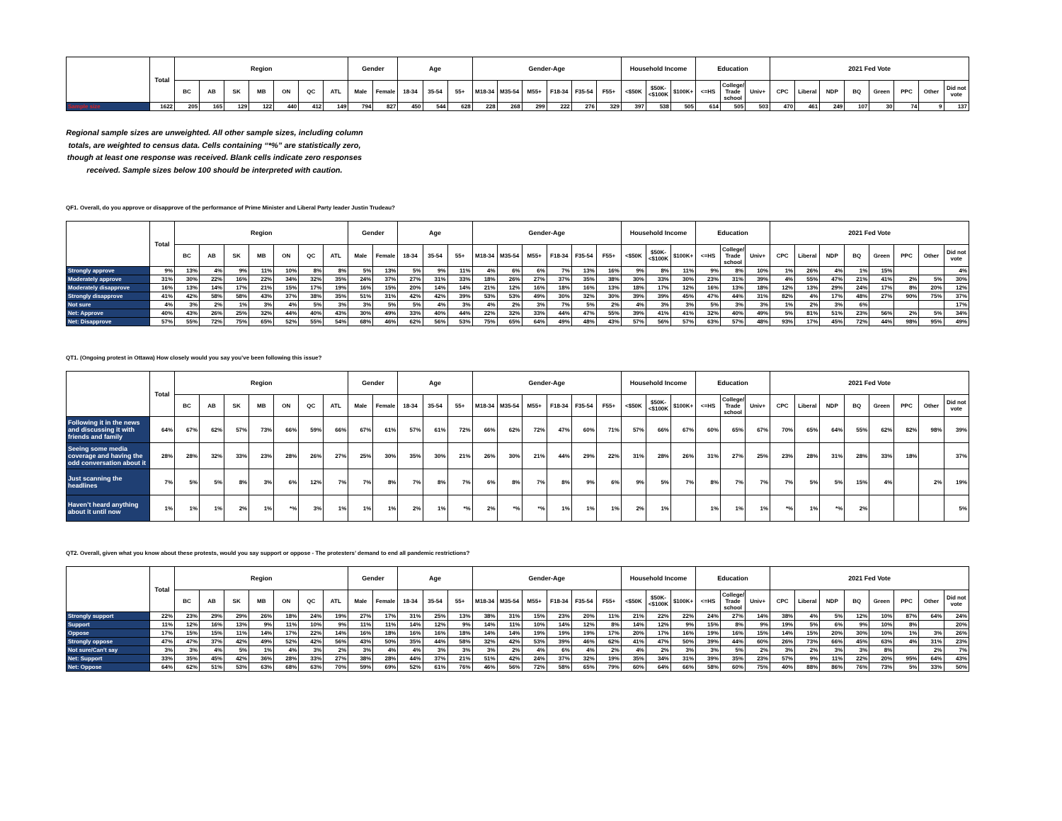| | Total | Region | | | | | | | Gender | | Age | | | Gender-Age | | | | | | Household Income | | | Education | | | 2021 Fed Vote | | | | | | | |
| --- | --- | --- | --- | --- | --- | --- | --- | --- | --- | --- | --- | --- | --- | --- | --- | --- | --- | --- | --- | --- | --- | --- | --- | --- | --- | --- | --- | --- | --- | --- | --- | --- | --- |
| | | BC | AB | SK | MB | ON | QC | ATL | Male | Female | 18-34 | 35-54 | 55+ | M18-34 | M35-54 | M55+ | F18-34 | F35-54 | F55+ | <$50K | $50K-<$100K | $100K+ | <=HS | College/ Trade school | Univ+ | CPC | Liberal | NDP | BQ | Green | PPC | Other | Did not vote |
| Sample size | 1622 | 205 | 165 | 129 | 122 | 440 | 412 | 149 | 794 | 827 | 450 | 544 | 628 | 228 | 268 | 299 | 222 | 276 | 329 | 397 | 538 | 505 | 614 | 505 | 503 | 470 | 461 | 249 | 107 | 30 | 74 | 9 | 137 |
Regional sample sizes are unweighted. All other sample sizes, including column totals, are weighted to census data. Cells containing “*%” are statistically zero, though at least one response was received. Blank cells indicate zero responses received. Sample sizes below 100 should be interpreted with caution.
QF1. Overall, do you approve or disapprove of the performance of Prime Minister and Liberal Party leader Justin Trudeau?
| | Total | Region | | | | | | | Gender | | Age | | | Gender-Age | | | | | | Household Income | | | Education | | | 2021 Fed Vote | | | | | | | |
| --- | --- | --- | --- | --- | --- | --- | --- | --- | --- | --- | --- | --- | --- | --- | --- | --- | --- | --- | --- | --- | --- | --- | --- | --- | --- | --- | --- | --- | --- | --- | --- | --- | --- |
| | | BC | AB | SK | MB | ON | QC | ATL | Male | Female | 18-34 | 35-54 | 55+ | M18-34 | M35-54 | M55+ | F18-34 | F35-54 | F55+ | <$50K | $50K-<$100K | $100K+ | <=HS | College/ Trade school | Univ+ | CPC | Liberal | NDP | BQ | Green | PPC | Other | Did not vote |
| Strongly approve | 9% | 13% | 4% | 9% | 11% | 10% | 8% | 8% | 5% | 13% | 5% | 9% | 11% | 4% | 6% | 6% | 7% | 13% | 16% | 9% | 8% | 11% | 9% | 8% | 10% | 1% | 26% | 4% | 1% | 15% | | | 4% |
| Moderately approve | 31% | 30% | 22% | 16% | 22% | 34% | 32% | 35% | 24% | 37% | 27% | 31% | 33% | 18% | 26% | 27% | 37% | 35% | 38% | 30% | 33% | 30% | 23% | 31% | 39% | 4% | 55% | 47% | 21% | 41% | 2% | 5% | 30% |
| Moderately disapprove | 16% | 13% | 14% | 17% | 21% | 15% | 17% | 19% | 16% | 15% | 20% | 14% | 14% | 21% | 12% | 16% | 18% | 16% | 13% | 18% | 17% | 12% | 16% | 13% | 18% | 12% | 13% | 29% | 24% | 17% | 8% | 20% | 12% |
| Strongly disapprove | 41% | 42% | 58% | 58% | 43% | 37% | 38% | 35% | 51% | 31% | 42% | 42% | 39% | 53% | 53% | 49% | 30% | 32% | 30% | 39% | 39% | 45% | 47% | 44% | 31% | 82% | 4% | 17% | 48% | 27% | 90% | 75% | 37% |
| Not sure | 4% | 3% | 2% | 1% | 3% | 4% | 5% | 3% | 3% | 5% | 5% | 4% | 3% | 4% | 2% | 3% | 7% | 5% | 2% | 4% | 3% | 3% | 5% | 3% | 3% | 1% | 2% | 3% | 6% | | | | 17% |
| Net: Approve | 40% | 43% | 26% | 25% | 32% | 44% | 40% | 43% | 30% | 49% | 33% | 40% | 44% | 22% | 32% | 33% | 44% | 47% | 55% | 39% | 41% | 41% | 32% | 40% | 49% | 5% | 81% | 51% | 23% | 56% | 2% | 5% | 34% |
| Net: Disapprove | 57% | 55% | 72% | 75% | 65% | 52% | 55% | 54% | 68% | 46% | 62% | 56% | 53% | 75% | 65% | 64% | 49% | 48% | 43% | 57% | 56% | 57% | 63% | 57% | 48% | 93% | 17% | 45% | 72% | 44% | 98% | 95% | 49% |
QT1. (Ongoing protest in Ottawa) How closely would you say you’ve been following this issue?
| | Total | Region | | | | | | | Gender | | Age | | | Gender-Age | | | | | | Household Income | | | Education | | | 2021 Fed Vote | | | | | | | |
| --- | --- | --- | --- | --- | --- | --- | --- | --- | --- | --- | --- | --- | --- | --- | --- | --- | --- | --- | --- | --- | --- | --- | --- | --- | --- | --- | --- | --- | --- | --- | --- | --- | --- |
| | | BC | AB | SK | MB | ON | QC | ATL | Male | Female | 18-34 | 35-54 | 55+ | M18-34 | M35-54 | M55+ | F18-34 | F35-54 | F55+ | <$50K | $50K-<$100K | $100K+ | <=HS | College/ Trade school | Univ+ | CPC | Liberal | NDP | BQ | Green | PPC | Other | Did not vote |
| Following it in the news and discussing it with friends and family | 64% | 67% | 62% | 57% | 73% | 66% | 59% | 66% | 67% | 61% | 57% | 61% | 72% | 66% | 62% | 72% | 47% | 60% | 71% | 57% | 66% | 67% | 60% | 65% | 67% | 70% | 65% | 64% | 55% | 62% | 82% | 98% | 39% |
| Seeing some media coverage and having the odd conversation about it | 28% | 28% | 32% | 33% | 23% | 28% | 26% | 27% | 25% | 30% | 35% | 30% | 21% | 26% | 30% | 21% | 44% | 29% | 22% | 31% | 28% | 26% | 31% | 27% | 25% | 23% | 28% | 31% | 28% | 33% | 18% | | 37% |
| Just scanning the headlines | 7% | 5% | 5% | 8% | 3% | 6% | 12% | 7% | 7% | 8% | 7% | 8% | 7% | 6% | 8% | 7% | 8% | 9% | 6% | 9% | 5% | 7% | 8% | 7% | 7% | 7% | 5% | 5% | 15% | 4% | | 2% | 19% |
| Haven’t heard anything about it until now | 1% | 1% | 1% | 2% | 1% | *% | 3% | 1% | 1% | 1% | 2% | 1% | *% | 2% | *% | *% | 1% | 1% | 1% | 2% | 1% | | 1% | 1% | 1% | *% | 1% | *% | 2% | | | | 5% |
QT2. Overall, given what you know about these protests, would you say support or oppose - The protesters’ demand to end all pandemic restrictions?
| | Total | Region | | | | | | | Gender | | Age | | | Gender-Age | | | | | | Household Income | | | Education | | | 2021 Fed Vote | | | | | | | |
| --- | --- | --- | --- | --- | --- | --- | --- | --- | --- | --- | --- | --- | --- | --- | --- | --- | --- | --- | --- | --- | --- | --- | --- | --- | --- | --- | --- | --- | --- | --- | --- | --- | --- |
| | | BC | AB | SK | MB | ON | QC | ATL | Male | Female | 18-34 | 35-54 | 55+ | M18-34 | M35-54 | M55+ | F18-34 | F35-54 | F55+ | <$50K | $50K-<$100K | $100K+ | <=HS | College/ Trade school | Univ+ | CPC | Liberal | NDP | BQ | Green | PPC | Other | Did not vote |
| Strongly support | 22% | 23% | 29% | 29% | 26% | 18% | 24% | 19% | 27% | 17% | 31% | 25% | 13% | 38% | 31% | 15% | 23% | 20% | 11% | 21% | 22% | 22% | 24% | 27% | 14% | 38% | 4% | 5% | 12% | 10% | 87% | 64% | 24% |
| Support | 11% | 12% | 16% | 13% | 9% | 11% | 10% | 9% | 11% | 11% | 14% | 12% | 9% | 14% | 11% | 10% | 14% | 12% | 8% | 14% | 12% | 9% | 15% | 8% | 9% | 19% | 5% | 6% | 9% | 10% | 8% | | 20% |
| Oppose | 17% | 15% | 15% | 11% | 14% | 17% | 22% | 14% | 16% | 18% | 16% | 16% | 18% | 14% | 14% | 19% | 19% | 19% | 17% | 20% | 17% | 16% | 19% | 16% | 15% | 14% | 15% | 20% | 30% | 10% | 1% | 3% | 26% |
| Strongly oppose | 47% | 47% | 37% | 42% | 49% | 52% | 42% | 56% | 43% | 50% | 35% | 44% | 58% | 32% | 42% | 53% | 39% | 46% | 62% | 41% | 47% | 50% | 39% | 44% | 60% | 26% | 73% | 66% | 45% | 63% | 4% | 31% | 23% |
| Not sure/Can’t say | 3% | 3% | 4% | 5% | 1% | 4% | 3% | 2% | 3% | 4% | 4% | 3% | 3% | 3% | 2% | 4% | 6% | 4% | 2% | 4% | 2% | 3% | 3% | 5% | 2% | 3% | 2% | 3% | 3% | 8% | | 2% | 7% |
| Net: Support | 33% | 35% | 45% | 42% | 36% | 28% | 33% | 27% | 38% | 28% | 44% | 37% | 21% | 51% | 42% | 24% | 37% | 32% | 19% | 35% | 34% | 31% | 39% | 35% | 23% | 57% | 9% | 11% | 22% | 20% | 95% | 64% | 43% |
| Net: Oppose | 64% | 62% | 51% | 53% | 63% | 68% | 63% | 70% | 59% | 69% | 52% | 61% | 76% | 46% | 56% | 72% | 58% | 65% | 79% | 60% | 64% | 66% | 58% | 60% | 75% | 40% | 88% | 86% | 76% | 73% | 5% | 33% | 50% |